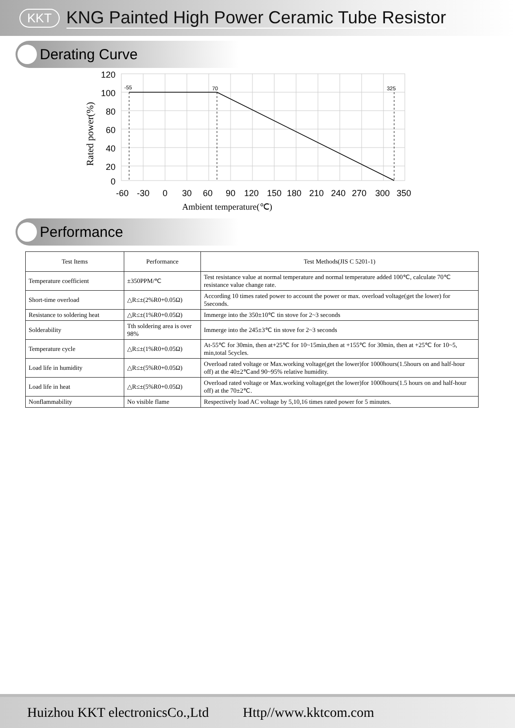KKT KNG Painted High Power Ceramic Tube Resistor
Derating Curve
-55
70
325
120
100
80
60
40
20
0
-60
-30
0
30
60
90
120
150
180
210
240
270
300
350
Ambient temperature(℃)
Rated power(%)
Performance
| Test Items | Performance | Test Methods(JIS C 5201-1) |
| --- | --- | --- |
| Temperature coefficient | ±350PPM/℃ | Test resistance value at normal temperature and normal temperature added 100℃, calculate 70℃ resistance value change rate. |
| Short-time overload | △R≤±(2%R0+0.05Ω) | According 10 times rated power to account the power or max. overload voltage(get the lower) for 5seconds. |
| Resistance to soldering heat | △R≤±(1%R0+0.05Ω) | Immerge into the 350±10℃ tin stove for 2~3 seconds |
| Solderability | Tth soldering area is over 98% | Immerge into the 245±3℃ tin stove for 2~3 seconds |
| Temperature cycle | △R≤±(1%R0+0.05Ω) | At-55℃ for 30min, then at+25℃ for 10~15min,then at +155℃ for 30min, then at +25℃ for 10~5, min,total 5cycles. |
| Load life in humidity | △R≤±(5%R0+0.05Ω) | Overload rated voltage or Max.working voltage(get the lower)for 1000hours(1.5hours on and half-hour off) at the 40±2℃and 90~95% relative humidity. |
| Load life in heat | △R≤±(5%R0+0.05Ω) | Overload rated voltage or Max.working voltage(get the lower)for 1000hours(1.5 hours on and half-hour off) at the 70±2℃. |
| Nonflammability | No visible flame | Respectively load AC voltage by 5,10,16 times rated power for 5 minutes. |
Huizhou KKT electronicsCo.,Ltd Http//www.kktcom.com